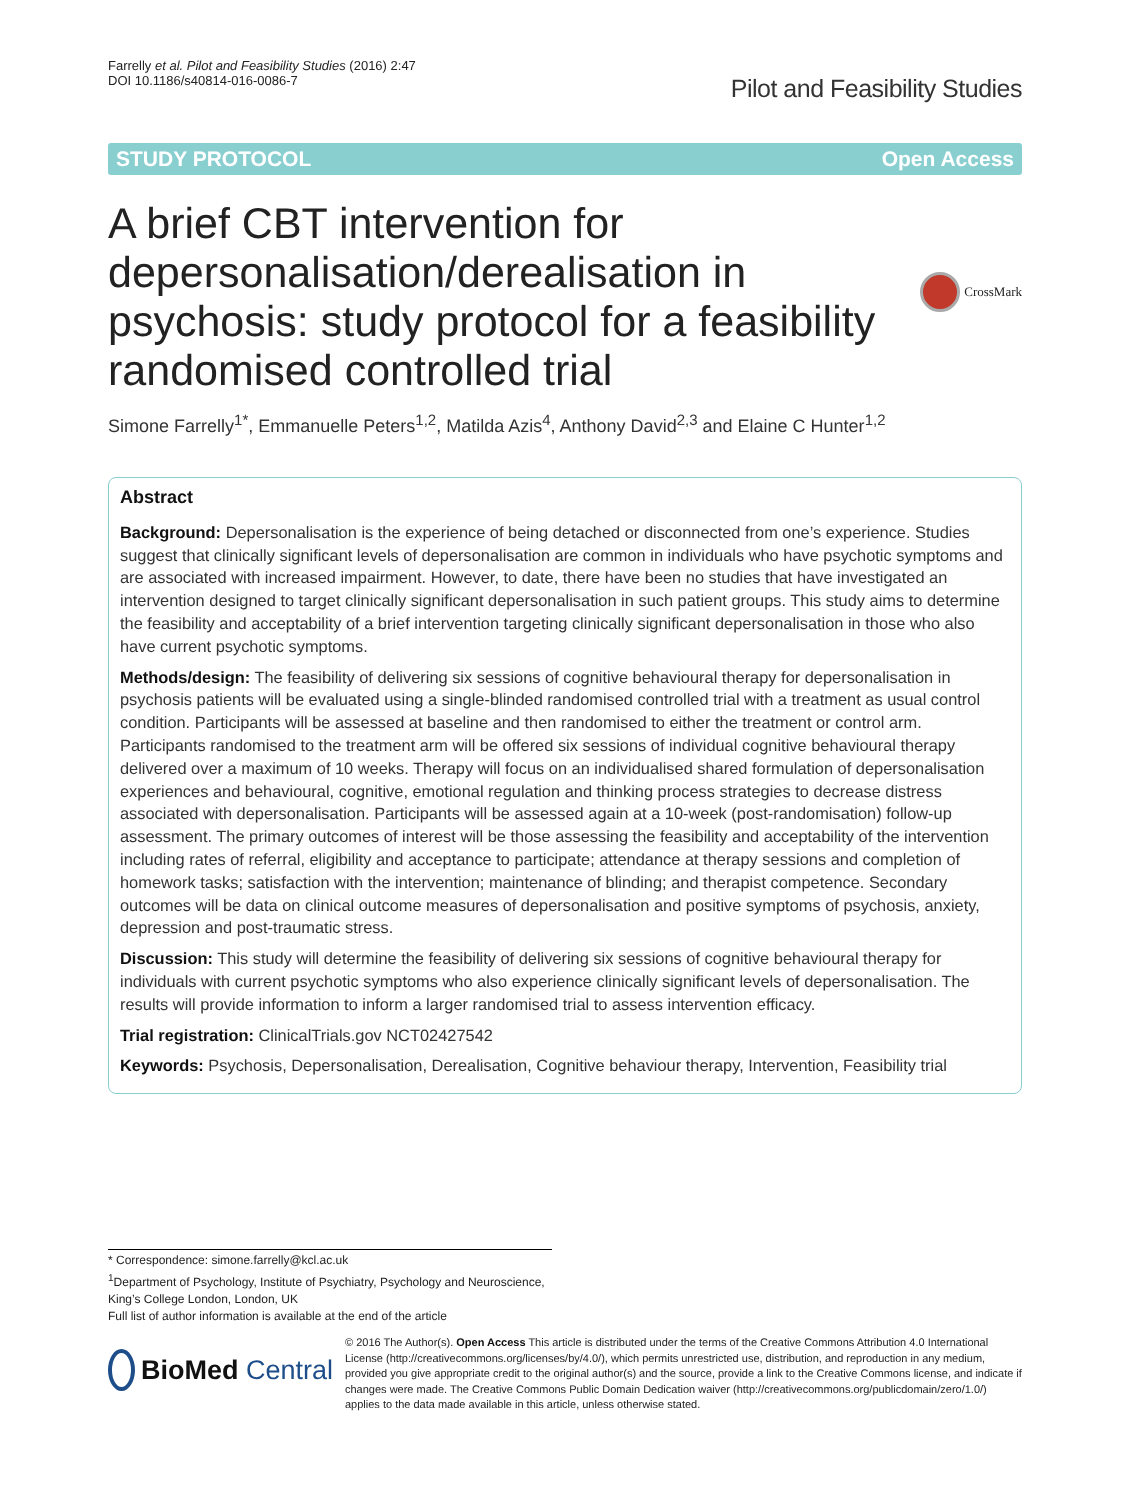Farrelly et al. Pilot and Feasibility Studies (2016) 2:47
DOI 10.1186/s40814-016-0086-7
Pilot and Feasibility Studies
STUDY PROTOCOL Open Access
A brief CBT intervention for depersonalisation/derealisation in psychosis: study protocol for a feasibility randomised controlled trial
CrossMark
Simone Farrelly<sup>1*</sup>, Emmanuelle Peters<sup>1,2</sup>, Matilda Azis<sup>4</sup>, Anthony David<sup>2,3</sup> and Elaine C Hunter<sup>1,2</sup>
Abstract
Background: Depersonalisation is the experience of being detached or disconnected from one’s experience. Studies suggest that clinically significant levels of depersonalisation are common in individuals who have psychotic symptoms and are associated with increased impairment. However, to date, there have been no studies that have investigated an intervention designed to target clinically significant depersonalisation in such patient groups. This study aims to determine the feasibility and acceptability of a brief intervention targeting clinically significant depersonalisation in those who also have current psychotic symptoms.
Methods/design: The feasibility of delivering six sessions of cognitive behavioural therapy for depersonalisation in psychosis patients will be evaluated using a single-blinded randomised controlled trial with a treatment as usual control condition. Participants will be assessed at baseline and then randomised to either the treatment or control arm. Participants randomised to the treatment arm will be offered six sessions of individual cognitive behavioural therapy delivered over a maximum of 10 weeks. Therapy will focus on an individualised shared formulation of depersonalisation experiences and behavioural, cognitive, emotional regulation and thinking process strategies to decrease distress associated with depersonalisation. Participants will be assessed again at a 10-week (post-randomisation) follow-up assessment. The primary outcomes of interest will be those assessing the feasibility and acceptability of the intervention including rates of referral, eligibility and acceptance to participate; attendance at therapy sessions and completion of homework tasks; satisfaction with the intervention; maintenance of blinding; and therapist competence. Secondary outcomes will be data on clinical outcome measures of depersonalisation and positive symptoms of psychosis, anxiety, depression and post-traumatic stress.
Discussion: This study will determine the feasibility of delivering six sessions of cognitive behavioural therapy for individuals with current psychotic symptoms who also experience clinically significant levels of depersonalisation. The results will provide information to inform a larger randomised trial to assess intervention efficacy.
Trial registration: ClinicalTrials.gov NCT02427542
Keywords: Psychosis, Depersonalisation, Derealisation, Cognitive behaviour therapy, Intervention, Feasibility trial
* Correspondence: simone.farrelly@kcl.ac.uk
<sup>1</sup> Department of Psychology, Institute of Psychiatry, Psychology and Neuroscience, King’s College London, London, UK
Full list of author information is available at the end of the article
BioMed Central
© 2016 The Author(s). Open Access This article is distributed under the terms of the Creative Commons Attribution 4.0 International License (http://creativecommons.org/licenses/by/4.0/), which permits unrestricted use, distribution, and reproduction in any medium, provided you give appropriate credit to the original author(s) and the source, provide a link to the Creative Commons license, and indicate if changes were made. The Creative Commons Public Domain Dedication waiver (http://creativecommons.org/publicdomain/zero/1.0/) applies to the data made available in this article, unless otherwise stated.